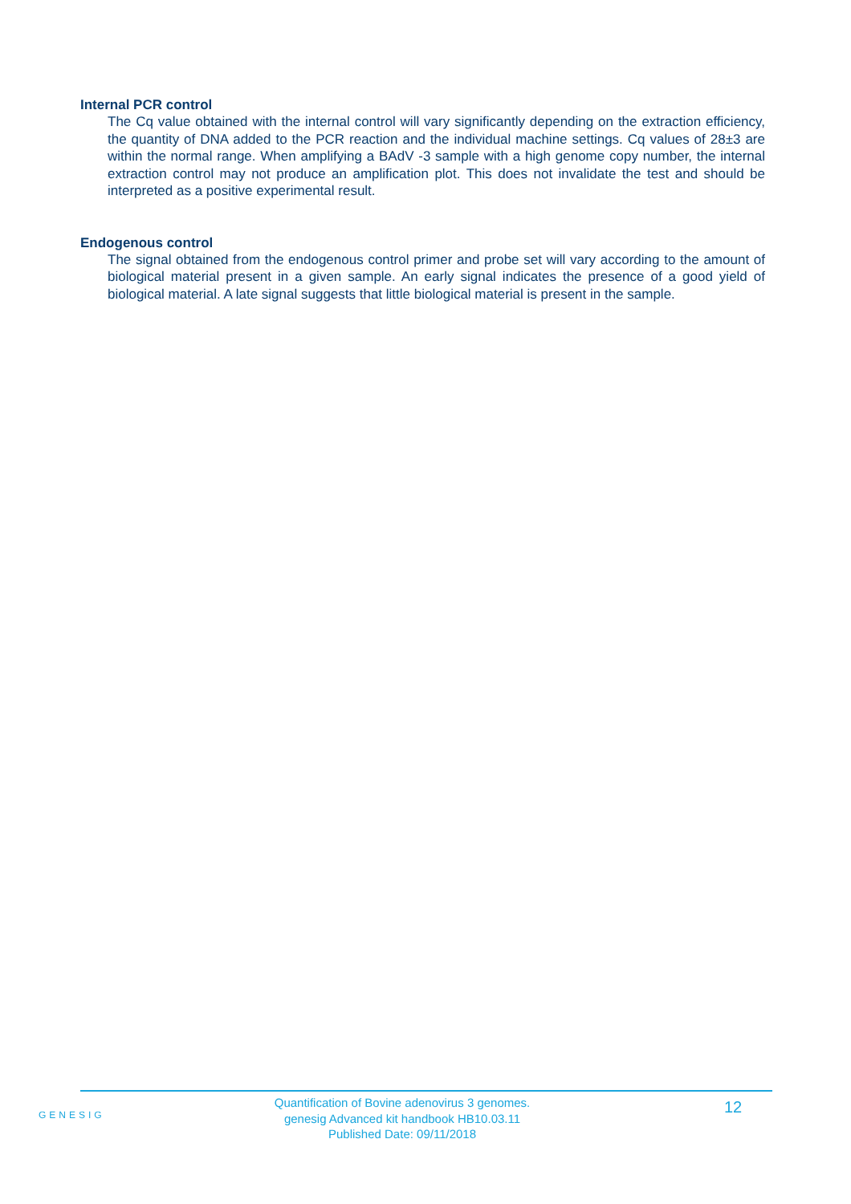Internal PCR control
The Cq value obtained with the internal control will vary significantly depending on the extraction efficiency, the quantity of DNA added to the PCR reaction and the individual machine settings. Cq values of 28±3 are within the normal range. When amplifying a BAdV -3 sample with a high genome copy number, the internal extraction control may not produce an amplification plot. This does not invalidate the test and should be interpreted as a positive experimental result.
Endogenous control
The signal obtained from the endogenous control primer and probe set will vary according to the amount of biological material present in a given sample. An early signal indicates the presence of a good yield of biological material. A late signal suggests that little biological material is present in the sample.
GENESIG
Quantification of Bovine adenovirus 3 genomes.
genesig Advanced kit handbook HB10.03.11
Published Date: 09/11/2018
12